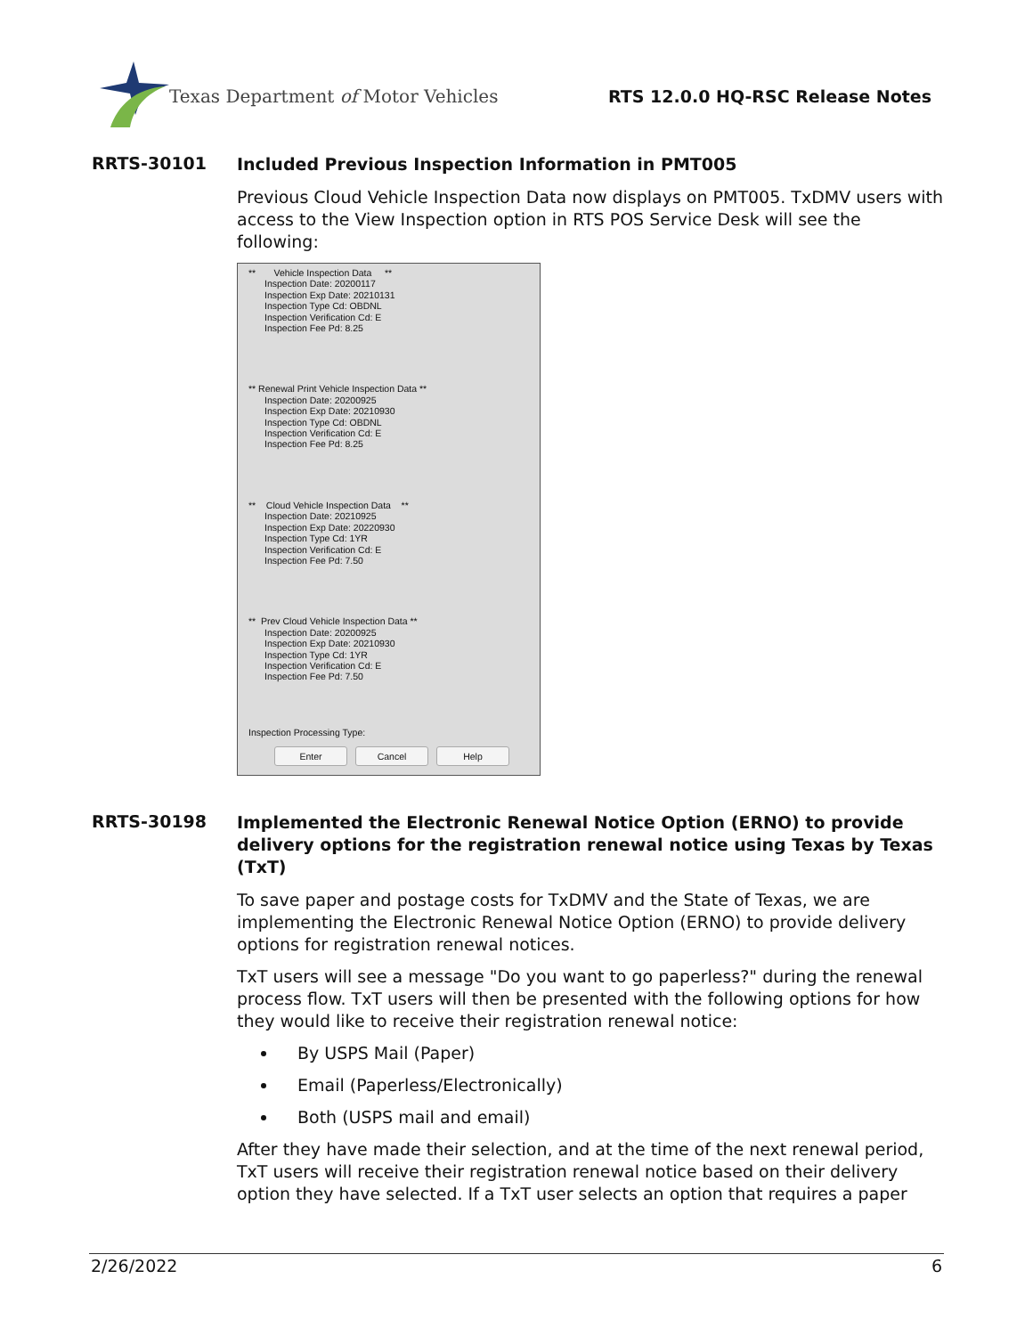Texas Department of Motor Vehicles
RTS 12.0.0 HQ-RSC Release Notes
RRTS-30101
Included Previous Inspection Information in PMT005
Previous Cloud Vehicle Inspection Data now displays on PMT005. TxDMV users with access to the View Inspection option in RTS POS Service Desk will see the following:
** Vehicle Inspection Data **
Inspection Date: 20200117
Inspection Exp Date: 20210131
Inspection Type Cd: OBDNL
Inspection Verification Cd: E
Inspection Fee Pd: 8.25
** Renewal Print Vehicle Inspection Data **
Inspection Date: 20200925
Inspection Exp Date: 20210930
Inspection Type Cd: OBDNL
Inspection Verification Cd: E
Inspection Fee Pd: 8.25
** Cloud Vehicle Inspection Data **
Inspection Date: 20210925
Inspection Exp Date: 20220930
Inspection Type Cd: 1YR
Inspection Verification Cd: E
Inspection Fee Pd: 7.50
** Prev Cloud Vehicle Inspection Data **
Inspection Date: 20200925
Inspection Exp Date: 20210930
Inspection Type Cd: 1YR
Inspection Verification Cd: E
Inspection Fee Pd: 7.50
Inspection Processing Type:
Enter Cancel Help
RRTS-30198
Implemented the Electronic Renewal Notice Option (ERNO) to provide delivery options for the registration renewal notice using Texas by Texas (TxT)
To save paper and postage costs for TxDMV and the State of Texas, we are implementing the Electronic Renewal Notice Option (ERNO) to provide delivery options for registration renewal notices.
TxT users will see a message "Do you want to go paperless?" during the renewal process flow. TxT users will then be presented with the following options for how they would like to receive their registration renewal notice:
By USPS Mail (Paper)
Email (Paperless/Electronically)
Both (USPS mail and email)
After they have made their selection, and at the time of the next renewal period, TxT users will receive their registration renewal notice based on their delivery option they have selected. If a TxT user selects an option that requires a paper
2/26/2022 6